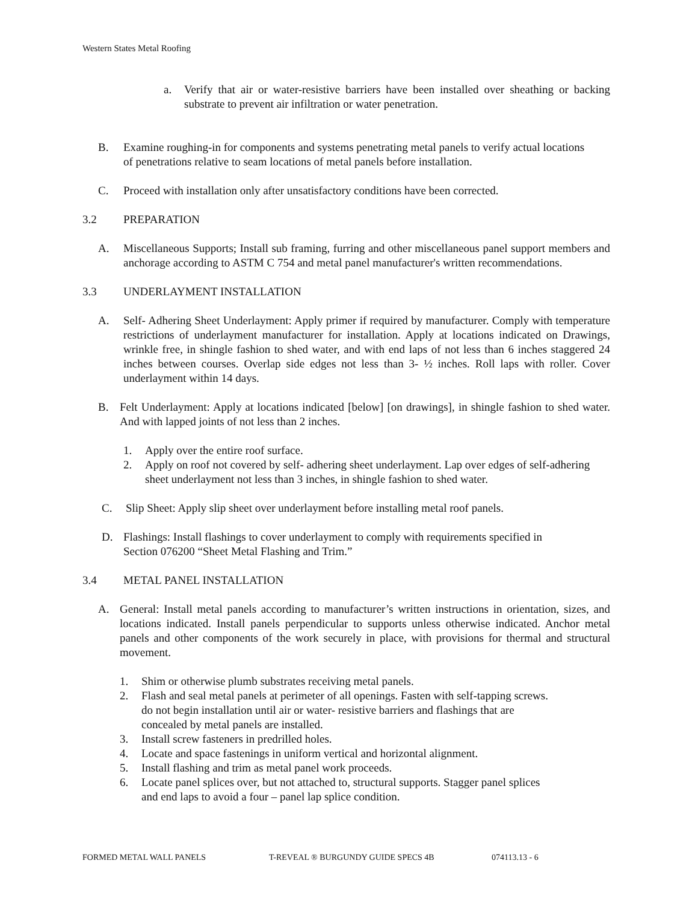Western States Metal Roofing
a. Verify that air or water-resistive barriers have been installed over sheathing or backing substrate to prevent air infiltration or water penetration.
B. Examine roughing-in for components and systems penetrating metal panels to verify actual locations of penetrations relative to seam locations of metal panels before installation.
C. Proceed with installation only after unsatisfactory conditions have been corrected.
3.2 PREPARATION
A. Miscellaneous Supports; Install sub framing, furring and other miscellaneous panel support members and anchorage according to ASTM C 754 and metal panel manufacturer's written recommendations.
3.3 UNDERLAYMENT INSTALLATION
A. Self- Adhering Sheet Underlayment: Apply primer if required by manufacturer. Comply with temperature restrictions of underlayment manufacturer for installation. Apply at locations indicated on Drawings, wrinkle free, in shingle fashion to shed water, and with end laps of not less than 6 inches staggered 24 inches between courses. Overlap side edges not less than 3- ½ inches. Roll laps with roller. Cover underlayment within 14 days.
B. Felt Underlayment: Apply at locations indicated [below] [on drawings], in shingle fashion to shed water. And with lapped joints of not less than 2 inches.
1. Apply over the entire roof surface.
2. Apply on roof not covered by self- adhering sheet underlayment. Lap over edges of self-adhering sheet underlayment not less than 3 inches, in shingle fashion to shed water.
C. Slip Sheet: Apply slip sheet over underlayment before installing metal roof panels.
D. Flashings: Install flashings to cover underlayment to comply with requirements specified in Section 076200 “Sheet Metal Flashing and Trim.”
3.4 METAL PANEL INSTALLATION
A. General: Install metal panels according to manufacturer’s written instructions in orientation, sizes, and locations indicated. Install panels perpendicular to supports unless otherwise indicated. Anchor metal panels and other components of the work securely in place, with provisions for thermal and structural movement.
1. Shim or otherwise plumb substrates receiving metal panels.
2. Flash and seal metal panels at perimeter of all openings. Fasten with self-tapping screws.
do not begin installation until air or water- resistive barriers and flashings that are
concealed by metal panels are installed.
3. Install screw fasteners in predrilled holes.
4. Locate and space fastenings in uniform vertical and horizontal alignment.
5. Install flashing and trim as metal panel work proceeds.
6. Locate panel splices over, but not attached to, structural supports. Stagger panel splices
and end laps to avoid a four – panel lap splice condition.
FORMED METAL WALL PANELS T-REVEAL ® BURGUNDY GUIDE SPECS 4B 074113.13 - 6